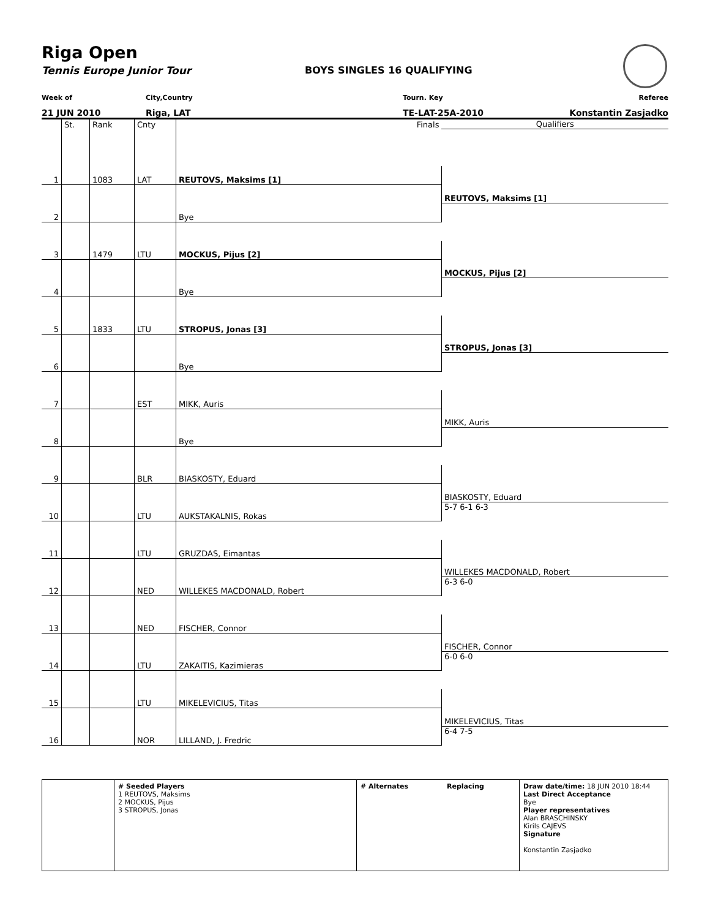Riga Open
Tennis Europe Junior Tour BOYS SINGLES 16 QUALIFYING
Week of City,Country Tourn. Key Referee
21 JUN 2010 Riga, LAT TE-LAT-25A-2010 Konstantin Zasjadko
| | St. | Rank | Cnty | Finals | Qualifiers |
| 1 | | 1083 | LAT | REUTOVS, Maksims [1] | |
| | | | | | REUTOVS, Maksims [1] |
| 2 | | | | Bye | |
| 3 | | 1479 | LTU | MOCKUS, Pijus [2] | |
| | | | | | MOCKUS, Pijus [2] |
| 4 | | | | Bye | |
| 5 | | 1833 | LTU | STROPUS, Jonas [3] | |
| | | | | | STROPUS, Jonas [3] |
| 6 | | | | Bye | |
| 7 | | | EST | MIKK, Auris | |
| | | | | | MIKK, Auris |
| 8 | | | | Bye | |
| 9 | | | BLR | BIASKOSTY, Eduard | |
| | | | | | BIASKOSTY, Eduard |
| 10 | | | LTU | AUKSTAKALNIS, Rokas | 5-7 6-1 6-3 |
| 11 | | | LTU | GRUZDAS, Eimantas | |
| | | | | | WILLEKES MACDONALD, Robert |
| 12 | | | NED | WILLEKES MACDONALD, Robert | 6-3 6-0 |
| 13 | | | NED | FISCHER, Connor | |
| | | | | | FISCHER, Connor |
| 14 | | | LTU | ZAKAITIS, Kazimieras | 6-0 6-0 |
| 15 | | | LTU | MIKELEVICIUS, Titas | |
| | | | | | MIKELEVICIUS, Titas |
| 16 | | | NOR | LILLAND, J. Fredric | 6-4 7-5 |
# Seeded Players
1 REUTOVS, Maksims
2 MOCKUS, Pijus
3 STROPUS, Jonas
# Alternates Replacing
Draw date/time: 18 JUN 2010 18:44
Last Direct Acceptance
Bye
Player representatives
Alan BRASCHINSKY
Kirils CAJEVS
Signature
Konstantin Zasjadko